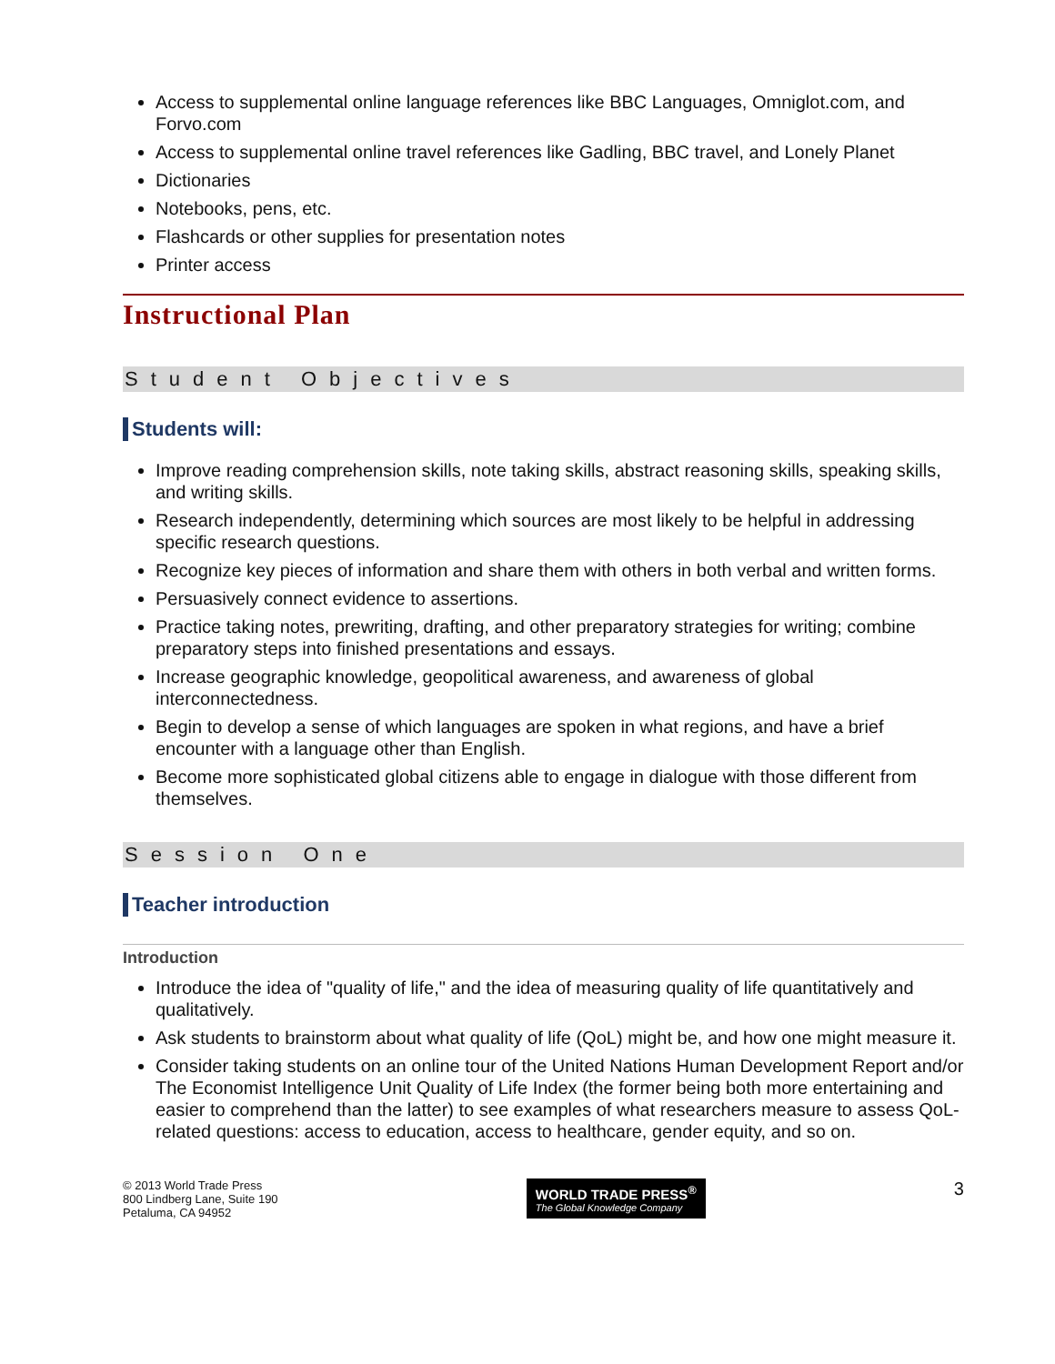Access to supplemental online language references like BBC Languages, Omniglot.com, and Forvo.com
Access to supplemental online travel references like Gadling, BBC travel, and Lonely Planet
Dictionaries
Notebooks, pens, etc.
Flashcards or other supplies for presentation notes
Printer access
Instructional Plan
Student Objectives
Students will:
Improve reading comprehension skills, note taking skills, abstract reasoning skills, speaking skills, and writing skills.
Research independently, determining which sources are most likely to be helpful in addressing specific research questions.
Recognize key pieces of information and share them with others in both verbal and written forms.
Persuasively connect evidence to assertions.
Practice taking notes, prewriting, drafting, and other preparatory strategies for writing; combine preparatory steps into finished presentations and essays.
Increase geographic knowledge, geopolitical awareness, and awareness of global interconnectedness.
Begin to develop a sense of which languages are spoken in what regions, and have a brief encounter with a language other than English.
Become more sophisticated global citizens able to engage in dialogue with those different from themselves.
Session One
Teacher introduction
Introduction
Introduce the idea of "quality of life," and the idea of measuring quality of life quantitatively and qualitatively.
Ask students to brainstorm about what quality of life (QoL) might be, and how one might measure it.
Consider taking students on an online tour of the United Nations Human Development Report and/or The Economist Intelligence Unit Quality of Life Index (the former being both more entertaining and easier to comprehend than the latter) to see examples of what researchers measure to assess QoL-related questions: access to education, access to healthcare, gender equity, and so on.
© 2013 World Trade Press
800 Lindberg Lane, Suite 190
Petaluma, CA 94952
WORLD TRADE PRESS<sup>®</sup>
The Global Knowledge Company
3